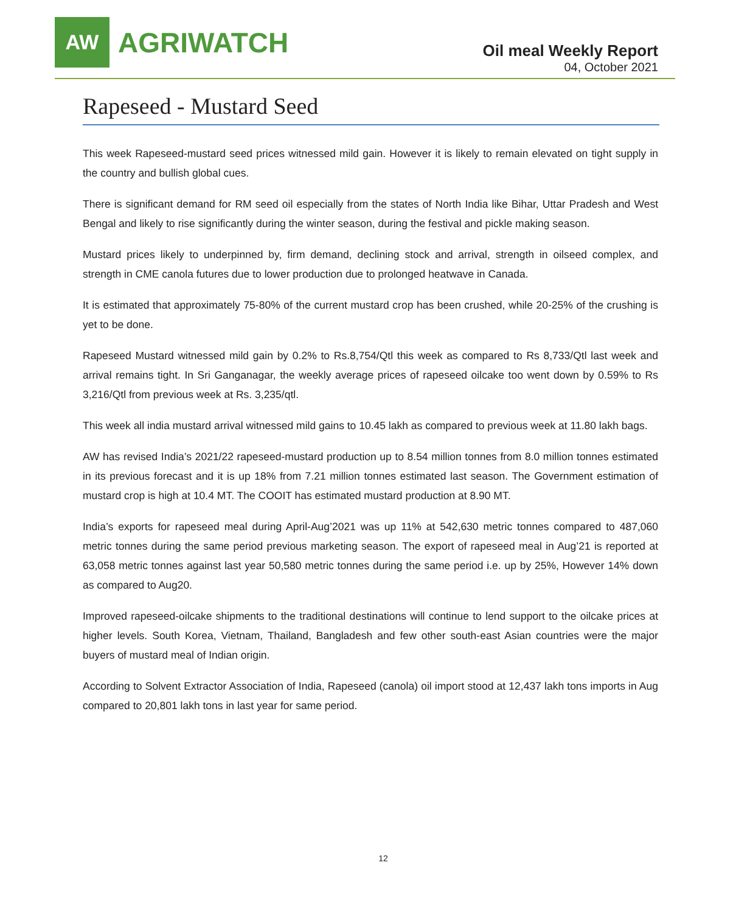AW
AGRIWATCH
Oil meal Weekly Report
04, October 2021
Rapeseed - Mustard Seed
This week Rapeseed-mustard seed prices witnessed mild gain. However it is likely to remain elevated on tight supply in the country and bullish global cues.
There is significant demand for RM seed oil especially from the states of North India like Bihar, Uttar Pradesh and West Bengal and likely to rise significantly during the winter season, during the festival and pickle making season.
Mustard prices likely to underpinned by, firm demand, declining stock and arrival, strength in oilseed complex, and strength in CME canola futures due to lower production due to prolonged heatwave in Canada.
It is estimated that approximately 75-80% of the current mustard crop has been crushed, while 20-25% of the crushing is yet to be done.
Rapeseed Mustard witnessed mild gain by 0.2% to Rs.8,754/Qtl this week as compared to Rs 8,733/Qtl last week and arrival remains tight. In Sri Ganganagar, the weekly average prices of rapeseed oilcake too went down by 0.59% to Rs 3,216/Qtl from previous week at Rs. 3,235/qtl.
This week all india mustard arrival witnessed mild gains to 10.45 lakh as compared to previous week at 11.80 lakh bags.
AW has revised India’s 2021/22 rapeseed-mustard production up to 8.54 million tonnes from 8.0 million tonnes estimated in its previous forecast and it is up 18% from 7.21 million tonnes estimated last season. The Government estimation of mustard crop is high at 10.4 MT. The COOIT has estimated mustard production at 8.90 MT.
India’s exports for rapeseed meal during April-Aug’2021 was up 11% at 542,630 metric tonnes compared to 487,060 metric tonnes during the same period previous marketing season. The export of rapeseed meal in Aug’21 is reported at 63,058 metric tonnes against last year 50,580 metric tonnes during the same period i.e. up by 25%, However 14% down as compared to Aug20.
Improved rapeseed-oilcake shipments to the traditional destinations will continue to lend support to the oilcake prices at higher levels. South Korea, Vietnam, Thailand, Bangladesh and few other south-east Asian countries were the major buyers of mustard meal of Indian origin.
According to Solvent Extractor Association of India, Rapeseed (canola) oil import stood at 12,437 lakh tons imports in Aug compared to 20,801 lakh tons in last year for same period.
12